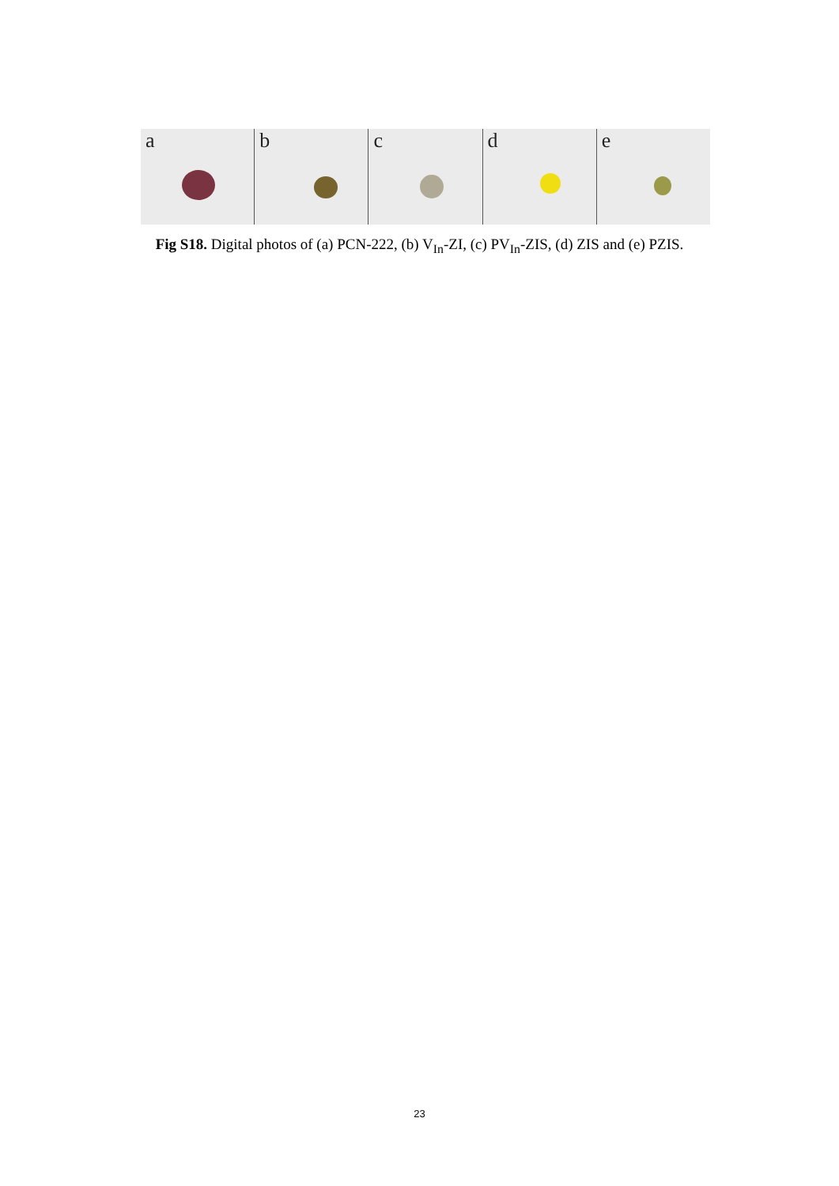a
b
c
d
e
Fig S18. Digital photos of (a) PCN-222, (b) V<sub>In</sub>-ZI, (c) PV<sub>In</sub>-ZIS, (d) ZIS and (e) PZIS.
23